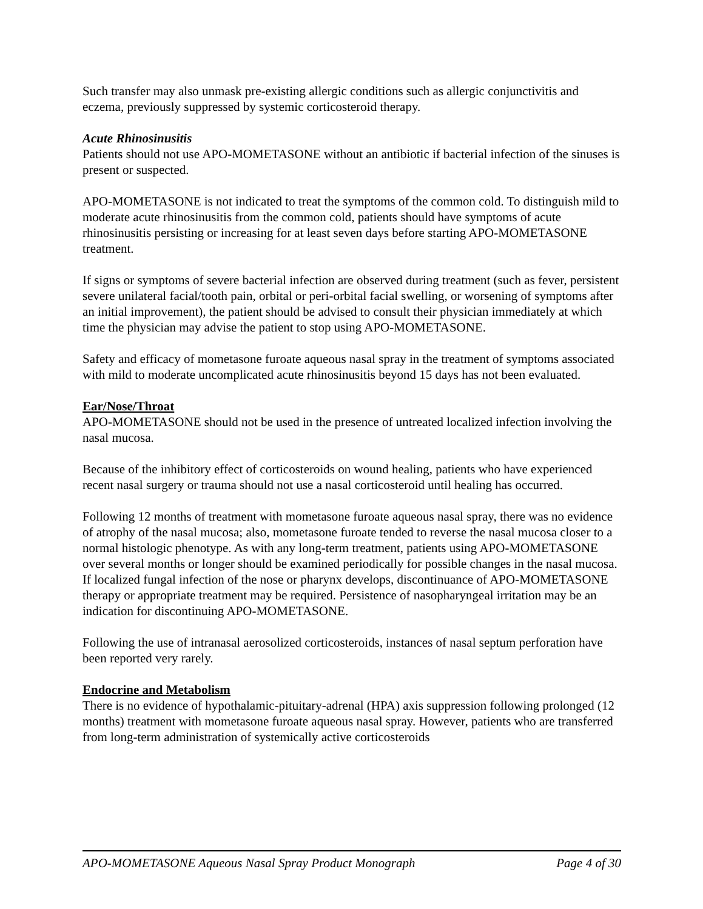Such transfer may also unmask pre-existing allergic conditions such as allergic conjunctivitis and eczema, previously suppressed by systemic corticosteroid therapy.
Acute Rhinosinusitis
Patients should not use APO-MOMETASONE without an antibiotic if bacterial infection of the sinuses is present or suspected.
APO-MOMETASONE is not indicated to treat the symptoms of the common cold. To distinguish mild to moderate acute rhinosinusitis from the common cold, patients should have symptoms of acute rhinosinusitis persisting or increasing for at least seven days before starting APO-MOMETASONE treatment.
If signs or symptoms of severe bacterial infection are observed during treatment (such as fever, persistent severe unilateral facial/tooth pain, orbital or peri-orbital facial swelling, or worsening of symptoms after an initial improvement), the patient should be advised to consult their physician immediately at which time the physician may advise the patient to stop using APO-MOMETASONE.
Safety and efficacy of mometasone furoate aqueous nasal spray in the treatment of symptoms associated with mild to moderate uncomplicated acute rhinosinusitis beyond 15 days has not been evaluated.
Ear/Nose/Throat
APO-MOMETASONE should not be used in the presence of untreated localized infection involving the nasal mucosa.
Because of the inhibitory effect of corticosteroids on wound healing, patients who have experienced recent nasal surgery or trauma should not use a nasal corticosteroid until healing has occurred.
Following 12 months of treatment with mometasone furoate aqueous nasal spray, there was no evidence of atrophy of the nasal mucosa; also, mometasone furoate tended to reverse the nasal mucosa closer to a normal histologic phenotype. As with any long-term treatment, patients using APO-MOMETASONE over several months or longer should be examined periodically for possible changes in the nasal mucosa. If localized fungal infection of the nose or pharynx develops, discontinuance of APO-MOMETASONE therapy or appropriate treatment may be required. Persistence of nasopharyngeal irritation may be an indication for discontinuing APO-MOMETASONE.
Following the use of intranasal aerosolized corticosteroids, instances of nasal septum perforation have been reported very rarely.
Endocrine and Metabolism
There is no evidence of hypothalamic-pituitary-adrenal (HPA) axis suppression following prolonged (12 months) treatment with mometasone furoate aqueous nasal spray. However, patients who are transferred from long-term administration of systemically active corticosteroids
APO-MOMETASONE Aqueous Nasal Spray Product Monograph Page 4 of 30